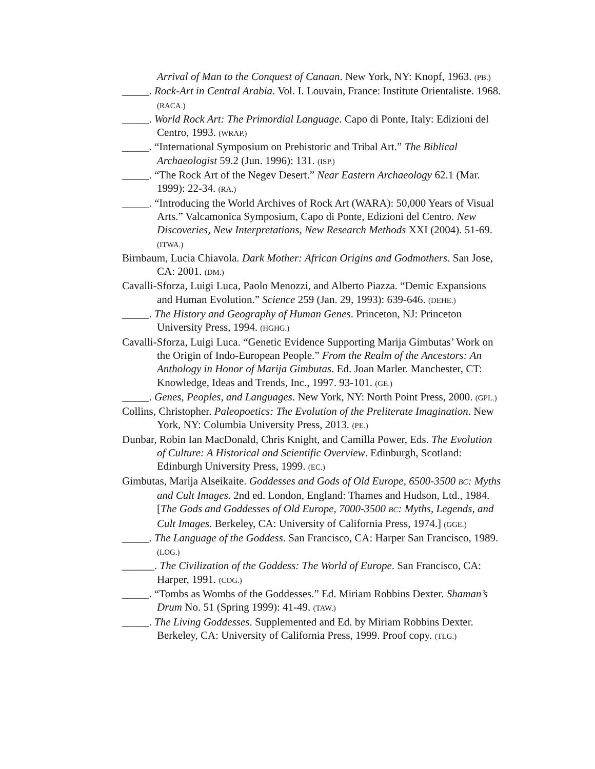Arrival of Man to the Conquest of Canaan. New York, NY: Knopf, 1963. (PB.)
_____. Rock-Art in Central Arabia. Vol. I. Louvain, France: Institute Orientaliste. 1968. (RACA.)
_____. World Rock Art: The Primordial Language. Capo di Ponte, Italy: Edizioni del Centro, 1993. (WRAP.)
_____. “International Symposium on Prehistoric and Tribal Art.” The Biblical Archaeologist 59.2 (Jun. 1996): 131. (ISP.)
_____. “The Rock Art of the Negev Desert.” Near Eastern Archaeology 62.1 (Mar. 1999): 22-34. (RA.)
_____. “Introducing the World Archives of Rock Art (WARA): 50,000 Years of Visual Arts.” Valcamonica Symposium, Capo di Ponte, Edizioni del Centro. New Discoveries, New Interpretations, New Research Methods XXI (2004). 51-69. (ITWA.)
Birnbaum, Lucia Chiavola. Dark Mother: African Origins and Godmothers. San Jose, CA: 2001. (DM.)
Cavalli-Sforza, Luigi Luca, Paolo Menozzi, and Alberto Piazza. “Demic Expansions and Human Evolution.” Science 259 (Jan. 29, 1993): 639-646. (DEHE.)
_____. The History and Geography of Human Genes. Princeton, NJ: Princeton University Press, 1994. (HGHG.)
Cavalli-Sforza, Luigi Luca. “Genetic Evidence Supporting Marija Gimbutas’ Work on the Origin of Indo-European People.” From the Realm of the Ancestors: An Anthology in Honor of Marija Gimbutas. Ed. Joan Marler. Manchester, CT: Knowledge, Ideas and Trends, Inc., 1997. 93-101. (GE.)
_____. Genes, Peoples, and Languages. New York, NY: North Point Press, 2000. (GPL.)
Collins, Christopher. Paleopoetics: The Evolution of the Preliterate Imagination. New York, NY: Columbia University Press, 2013. (PE.)
Dunbar, Robin Ian MacDonald, Chris Knight, and Camilla Power, Eds. The Evolution of Culture: A Historical and Scientific Overview. Edinburgh, Scotland: Edinburgh University Press, 1999. (EC.)
Gimbutas, Marija Alseikaite. Goddesses and Gods of Old Europe, 6500-3500 BC: Myths and Cult Images. 2nd ed. London, England: Thames and Hudson, Ltd., 1984. [The Gods and Goddesses of Old Europe, 7000-3500 BC: Myths, Legends, and Cult Images. Berkeley, CA: University of California Press, 1974.] (GGE.)
_____. The Language of the Goddess. San Francisco, CA: Harper San Francisco, 1989. (LOG.)
______. The Civilization of the Goddess: The World of Europe. San Francisco, CA: Harper, 1991. (COG.)
_____. “Tombs as Wombs of the Goddesses.” Ed. Miriam Robbins Dexter. Shaman’s Drum No. 51 (Spring 1999): 41-49. (TAW.)
_____. The Living Goddesses. Supplemented and Ed. by Miriam Robbins Dexter. Berkeley, CA: University of California Press, 1999. Proof copy. (TLG.)